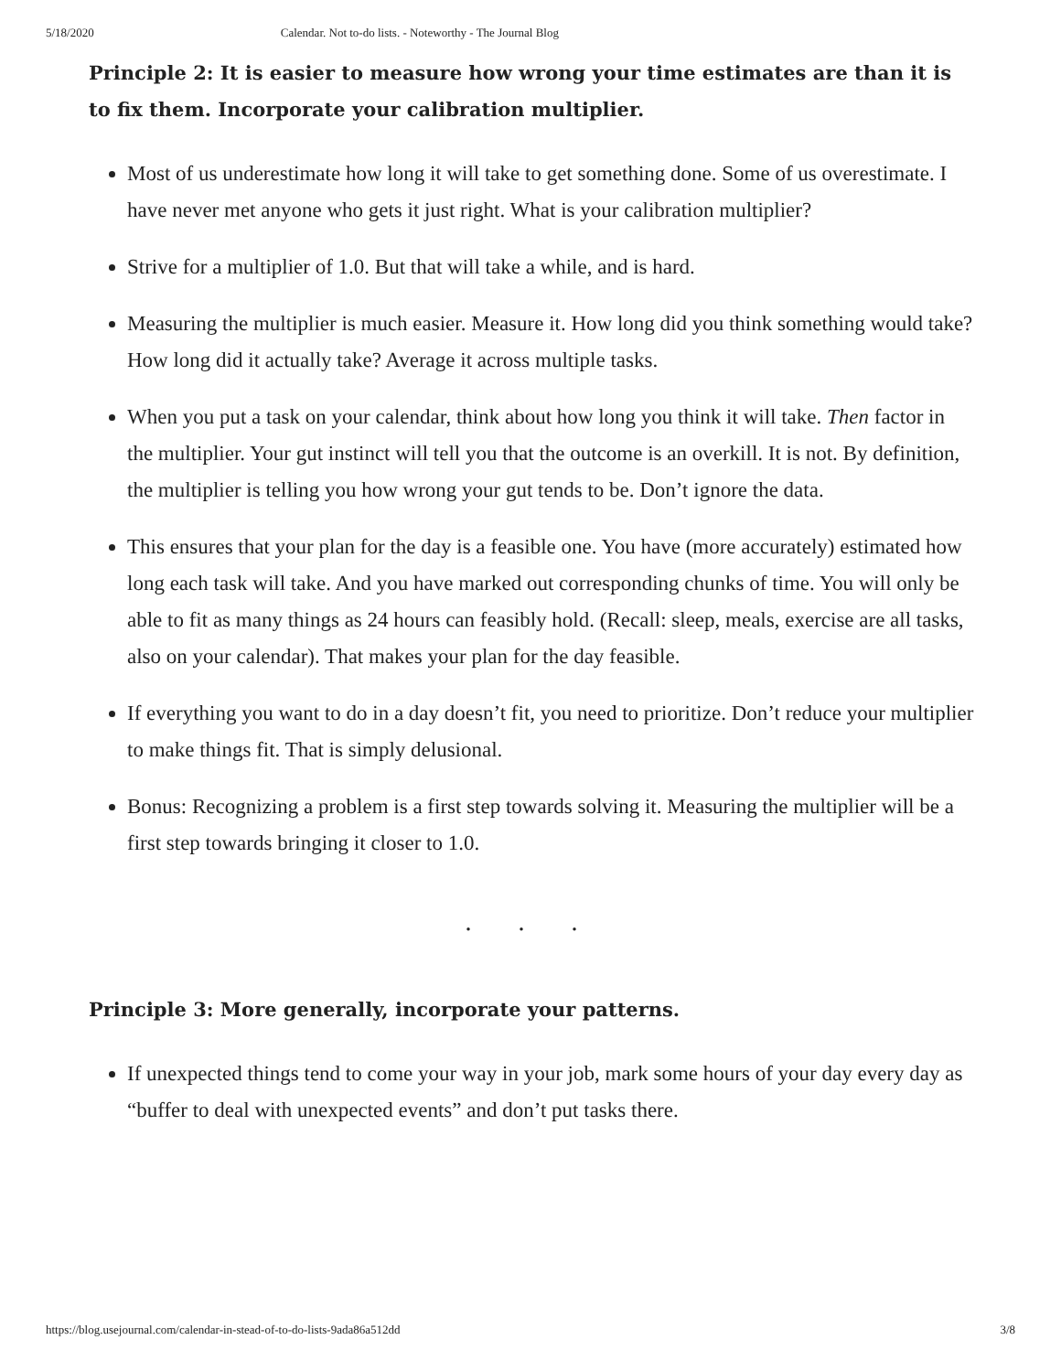5/18/2020 Calendar. Not to-do lists. - Noteworthy - The Journal Blog
Principle 2: It is easier to measure how wrong your time estimates are than it is to fix them. Incorporate your calibration multiplier.
Most of us underestimate how long it will take to get something done. Some of us overestimate. I have never met anyone who gets it just right. What is your calibration multiplier?
Strive for a multiplier of 1.0. But that will take a while, and is hard.
Measuring the multiplier is much easier. Measure it. How long did you think something would take? How long did it actually take? Average it across multiple tasks.
When you put a task on your calendar, think about how long you think it will take. Then factor in the multiplier. Your gut instinct will tell you that the outcome is an overkill. It is not. By definition, the multiplier is telling you how wrong your gut tends to be. Don’t ignore the data.
This ensures that your plan for the day is a feasible one. You have (more accurately) estimated how long each task will take. And you have marked out corresponding chunks of time. You will only be able to fit as many things as 24 hours can feasibly hold. (Recall: sleep, meals, exercise are all tasks, also on your calendar). That makes your plan for the day feasible.
If everything you want to do in a day doesn’t fit, you need to prioritize. Don’t reduce your multiplier to make things fit. That is simply delusional.
Bonus: Recognizing a problem is a first step towards solving it. Measuring the multiplier will be a first step towards bringing it closer to 1.0.
. . .
Principle 3: More generally, incorporate your patterns.
If unexpected things tend to come your way in your job, mark some hours of your day every day as “buffer to deal with unexpected events” and don’t put tasks there.
https://blog.usejournal.com/calendar-in-stead-of-to-do-lists-9ada86a512dd 3/8